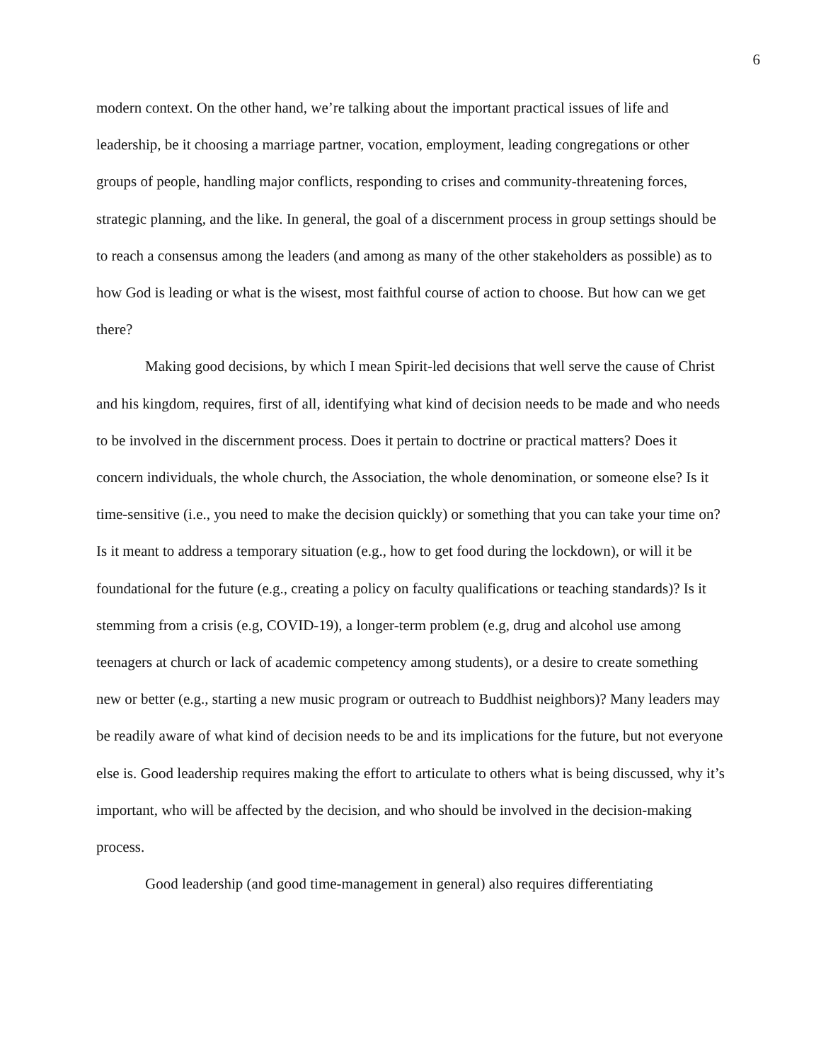6
modern context. On the other hand, we’re talking about the important practical issues of life and leadership, be it choosing a marriage partner, vocation, employment, leading congregations or other groups of people, handling major conflicts, responding to crises and community-threatening forces, strategic planning, and the like. In general, the goal of a discernment process in group settings should be to reach a consensus among the leaders (and among as many of the other stakeholders as possible) as to how God is leading or what is the wisest, most faithful course of action to choose. But how can we get there?
Making good decisions, by which I mean Spirit-led decisions that well serve the cause of Christ and his kingdom, requires, first of all, identifying what kind of decision needs to be made and who needs to be involved in the discernment process. Does it pertain to doctrine or practical matters? Does it concern individuals, the whole church, the Association, the whole denomination, or someone else? Is it time-sensitive (i.e., you need to make the decision quickly) or something that you can take your time on? Is it meant to address a temporary situation (e.g., how to get food during the lockdown), or will it be foundational for the future (e.g., creating a policy on faculty qualifications or teaching standards)? Is it stemming from a crisis (e.g, COVID-19), a longer-term problem (e.g, drug and alcohol use among teenagers at church or lack of academic competency among students), or a desire to create something new or better (e.g., starting a new music program or outreach to Buddhist neighbors)? Many leaders may be readily aware of what kind of decision needs to be and its implications for the future, but not everyone else is. Good leadership requires making the effort to articulate to others what is being discussed, why it’s important, who will be affected by the decision, and who should be involved in the decision-making process.
Good leadership (and good time-management in general) also requires differentiating